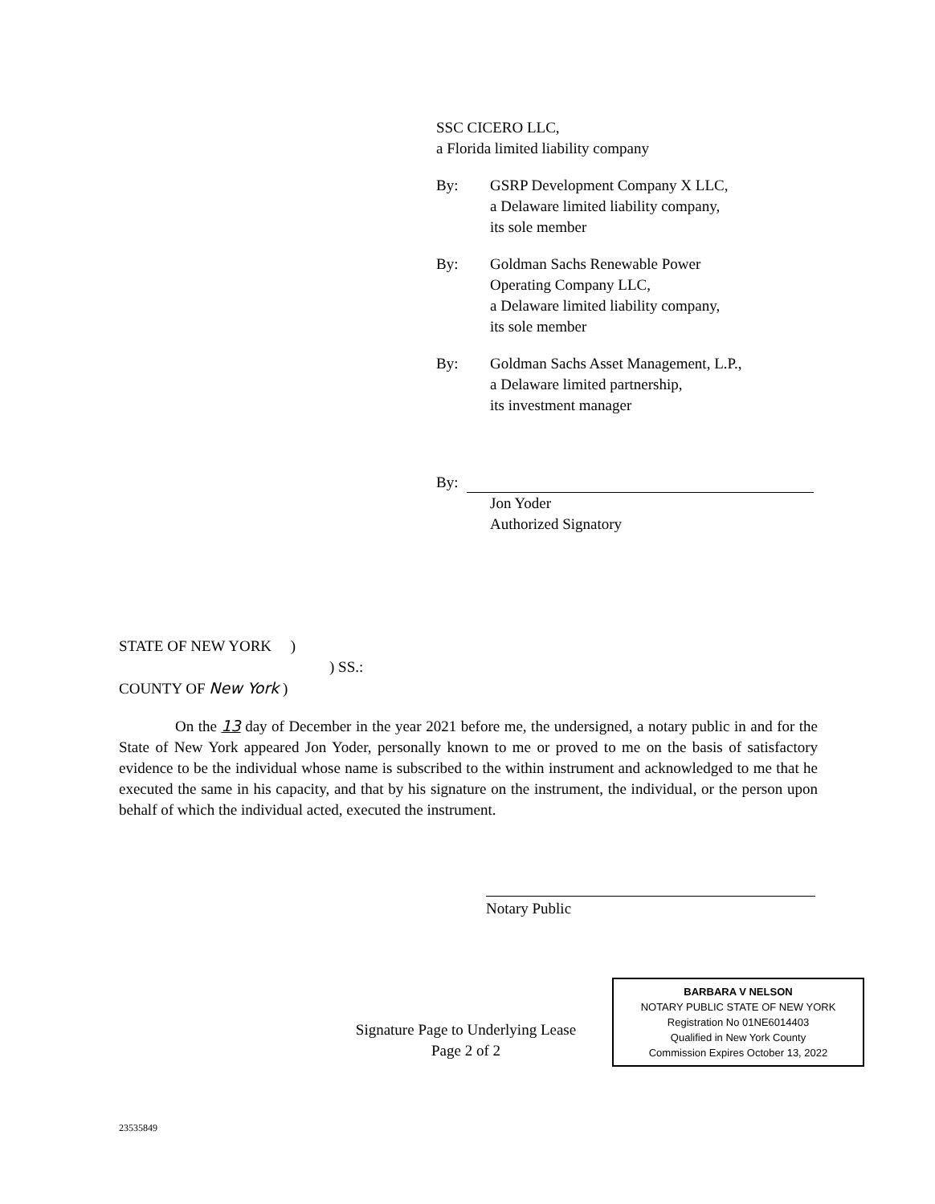SSC CICERO LLC,
a Florida limited liability company
By: GSRP Development Company X LLC,
a Delaware limited liability company,
its sole member
By: Goldman Sachs Renewable Power
Operating Company LLC,
a Delaware limited liability company,
its sole member
By: Goldman Sachs Asset Management, L.P.,
a Delaware limited partnership,
its investment manager
By:
Jon Yoder
Authorized Signatory
STATE OF NEW YORK )
) SS.:
COUNTY OF New York )
On the 13 day of December in the year 2021 before me, the undersigned, a notary public in and for the State of New York appeared Jon Yoder, personally known to me or proved to me on the basis of satisfactory evidence to be the individual whose name is subscribed to the within instrument and acknowledged to me that he executed the same in his capacity, and that by his signature on the instrument, the individual, or the person upon behalf of which the individual acted, executed the instrument.
Notary Public
Signature Page to Underlying Lease
Page 2 of 2
BARBARA V NELSON
NOTARY PUBLIC STATE OF NEW YORK
Registration No 01NE6014403
Qualified in New York County
Commission Expires October 13, 2022
23535849